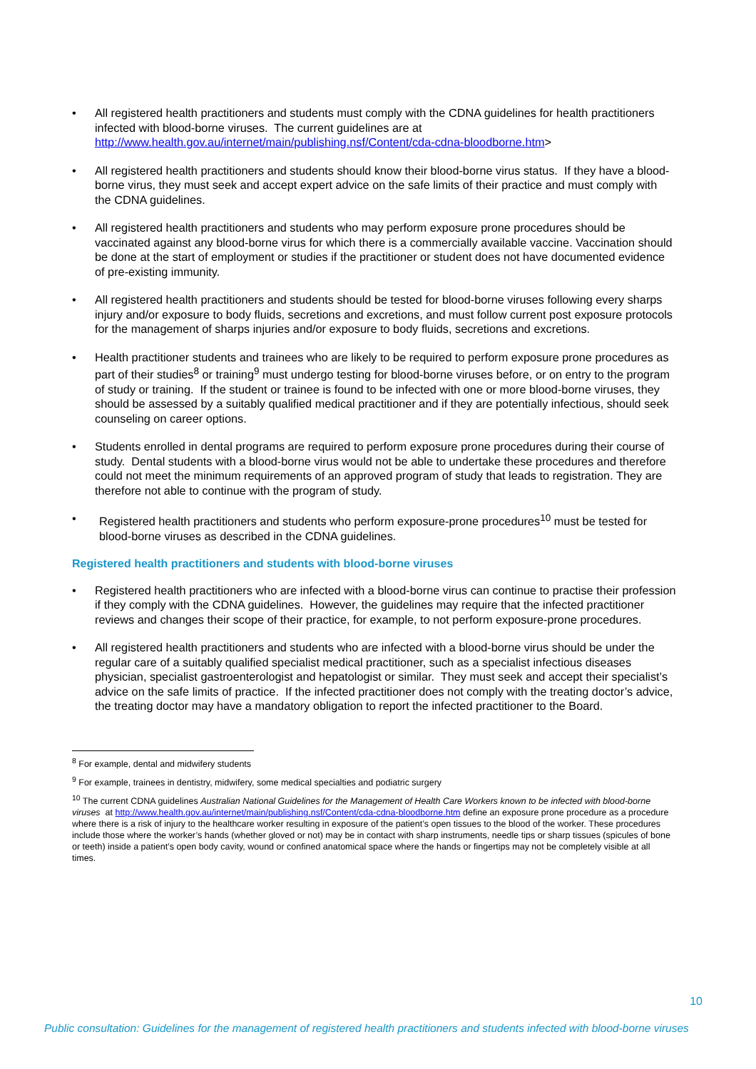• All registered health practitioners and students must comply with the CDNA guidelines for health practitioners infected with blood-borne viruses. The current guidelines are at http://www.health.gov.au/internet/main/publishing.nsf/Content/cda-cdna-bloodborne.htm>
• All registered health practitioners and students should know their blood-borne virus status. If they have a blood-borne virus, they must seek and accept expert advice on the safe limits of their practice and must comply with the CDNA guidelines.
• All registered health practitioners and students who may perform exposure prone procedures should be vaccinated against any blood-borne virus for which there is a commercially available vaccine. Vaccination should be done at the start of employment or studies if the practitioner or student does not have documented evidence of pre-existing immunity.
• All registered health practitioners and students should be tested for blood-borne viruses following every sharps injury and/or exposure to body fluids, secretions and excretions, and must follow current post exposure protocols for the management of sharps injuries and/or exposure to body fluids, secretions and excretions.
• Health practitioner students and trainees who are likely to be required to perform exposure prone procedures as part of their studies<sup>8</sup> or training<sup>9</sup> must undergo testing for blood-borne viruses before, or on entry to the program of study or training. If the student or trainee is found to be infected with one or more blood-borne viruses, they should be assessed by a suitably qualified medical practitioner and if they are potentially infectious, should seek counseling on career options.
• Students enrolled in dental programs are required to perform exposure prone procedures during their course of study. Dental students with a blood-borne virus would not be able to undertake these procedures and therefore could not meet the minimum requirements of an approved program of study that leads to registration. They are therefore not able to continue with the program of study.
• Registered health practitioners and students who perform exposure-prone procedures<sup>10</sup> must be tested for blood-borne viruses as described in the CDNA guidelines.
Registered health practitioners and students with blood-borne viruses
• Registered health practitioners who are infected with a blood-borne virus can continue to practise their profession if they comply with the CDNA guidelines. However, the guidelines may require that the infected practitioner reviews and changes their scope of their practice, for example, to not perform exposure-prone procedures.
• All registered health practitioners and students who are infected with a blood-borne virus should be under the regular care of a suitably qualified specialist medical practitioner, such as a specialist infectious diseases physician, specialist gastroenterologist and hepatologist or similar. They must seek and accept their specialist’s advice on the safe limits of practice. If the infected practitioner does not comply with the treating doctor’s advice, the treating doctor may have a mandatory obligation to report the infected practitioner to the Board.
<sup>8</sup> For example, dental and midwifery students
<sup>9</sup> For example, trainees in dentistry, midwifery, some medical specialties and podiatric surgery
<sup>10</sup> The current CDNA guidelines Australian National Guidelines for the Management of Health Care Workers known to be infected with blood-borne viruses at http://www.health.gov.au/internet/main/publishing.nsf/Content/cda-cdna-bloodborne.htm define an exposure prone procedure as a procedure where there is a risk of injury to the healthcare worker resulting in exposure of the patient’s open tissues to the blood of the worker. These procedures include those where the worker’s hands (whether gloved or not) may be in contact with sharp instruments, needle tips or sharp tissues (spicules of bone or teeth) inside a patient’s open body cavity, wound or confined anatomical space where the hands or fingertips may not be completely visible at all times.
10
Public consultation: Guidelines for the management of registered health practitioners and students infected with blood-borne viruses